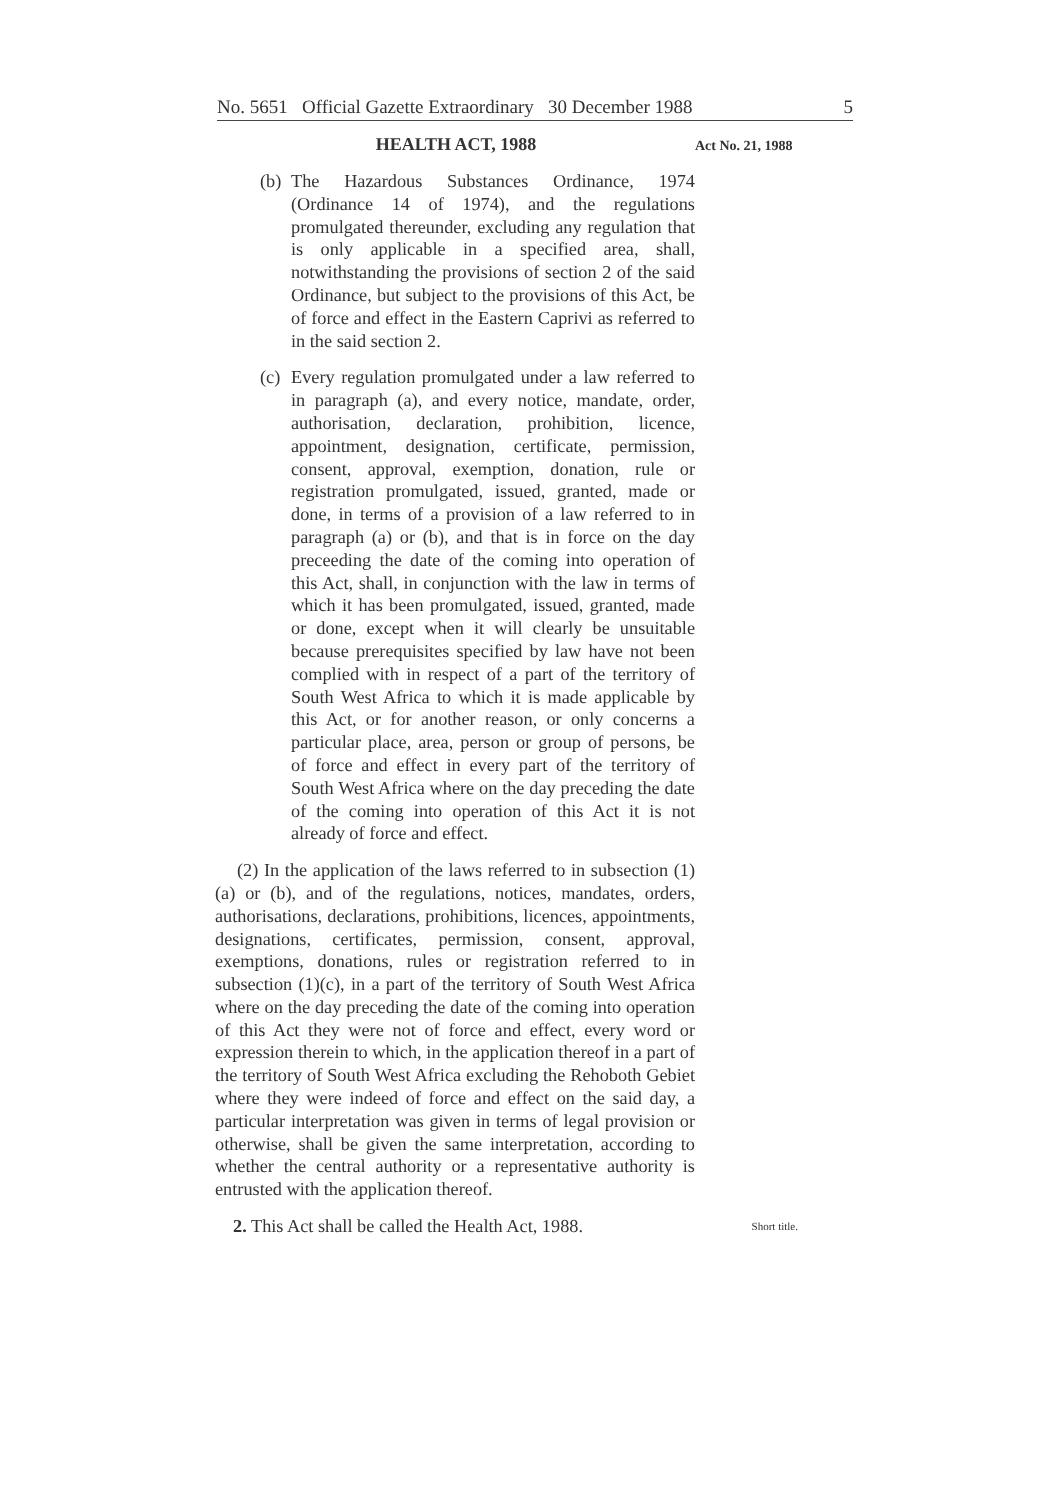No. 5651 Official Gazette Extraordinary 30 December 1988 5
HEALTH ACT, 1988
Act No. 21, 1988
(b) The Hazardous Substances Ordinance, 1974 (Ordinance 14 of 1974), and the regulations promulgated thereunder, excluding any regulation that is only applicable in a specified area, shall, notwithstanding the provisions of section 2 of the said Ordinance, but subject to the provisions of this Act, be of force and effect in the Eastern Caprivi as referred to in the said section 2.
(c) Every regulation promulgated under a law referred to in paragraph (a), and every notice, mandate, order, authorisation, declaration, prohibition, licence, appointment, designation, certificate, permission, consent, approval, exemption, donation, rule or registration promulgated, issued, granted, made or done, in terms of a provision of a law referred to in paragraph (a) or (b), and that is in force on the day preceeding the date of the coming into operation of this Act, shall, in conjunction with the law in terms of which it has been promulgated, issued, granted, made or done, except when it will clearly be unsuitable because prerequisites specified by law have not been complied with in respect of a part of the territory of South West Africa to which it is made applicable by this Act, or for another reason, or only concerns a particular place, area, person or group of persons, be of force and effect in every part of the territory of South West Africa where on the day preceding the date of the coming into operation of this Act it is not already of force and effect.
(2) In the application of the laws referred to in subsection (1)(a) or (b), and of the regulations, notices, mandates, orders, authorisations, declarations, prohibitions, licences, appointments, designations, certificates, permission, consent, approval, exemptions, donations, rules or registration referred to in subsection (1)(c), in a part of the territory of South West Africa where on the day preceding the date of the coming into operation of this Act they were not of force and effect, every word or expression therein to which, in the application thereof in a part of the territory of South West Africa excluding the Rehoboth Gebiet where they were indeed of force and effect on the said day, a particular interpretation was given in terms of legal provision or otherwise, shall be given the same interpretation, according to whether the central authority or a representative authority is entrusted with the application thereof.
2. This Act shall be called the Health Act, 1988. Short title.